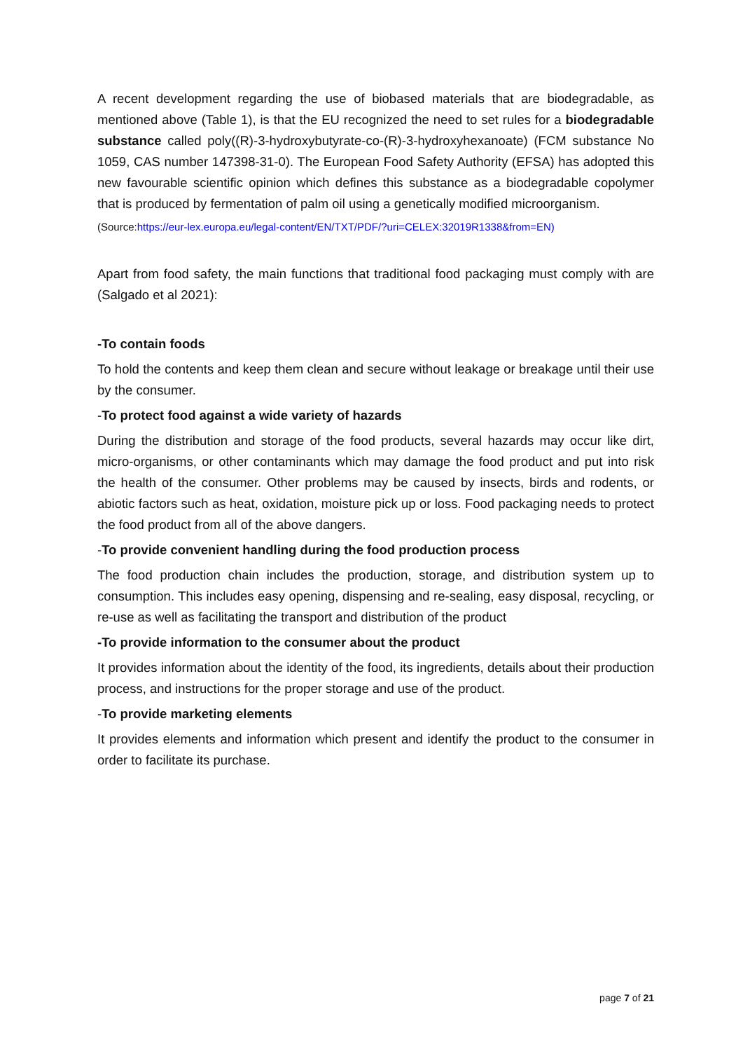A recent development regarding the use of biobased materials that are biodegradable, as mentioned above (Table 1), is that the EU recognized the need to set rules for a biodegradable substance called poly((R)-3-hydroxybutyrate-co-(R)-3-hydroxyhexanoate) (FCM substance No 1059, CAS number 147398-31-0). The European Food Safety Authority (EFSA) has adopted this new favourable scientific opinion which defines this substance as a biodegradable copolymer that is produced by fermentation of palm oil using a genetically modified microorganism.
(Source:https://eur-lex.europa.eu/legal-content/EN/TXT/PDF/?uri=CELEX:32019R1338&from=EN)
Apart from food safety, the main functions that traditional food packaging must comply with are (Salgado et al 2021):
-To contain foods
To hold the contents and keep them clean and secure without leakage or breakage until their use by the consumer.
-To protect food against a wide variety of hazards
During the distribution and storage of the food products, several hazards may occur like dirt, micro-organisms, or other contaminants which may damage the food product and put into risk the health of the consumer. Other problems may be caused by insects, birds and rodents, or abiotic factors such as heat, oxidation, moisture pick up or loss. Food packaging needs to protect the food product from all of the above dangers.
-To provide convenient handling during the food production process
The food production chain includes the production, storage, and distribution system up to consumption. This includes easy opening, dispensing and re-sealing, easy disposal, recycling, or re-use as well as facilitating the transport and distribution of the product
-To provide information to the consumer about the product
It provides information about the identity of the food, its ingredients, details about their production process, and instructions for the proper storage and use of the product.
-To provide marketing elements
It provides elements and information which present and identify the product to the consumer in order to facilitate its purchase.
page 7 of 21